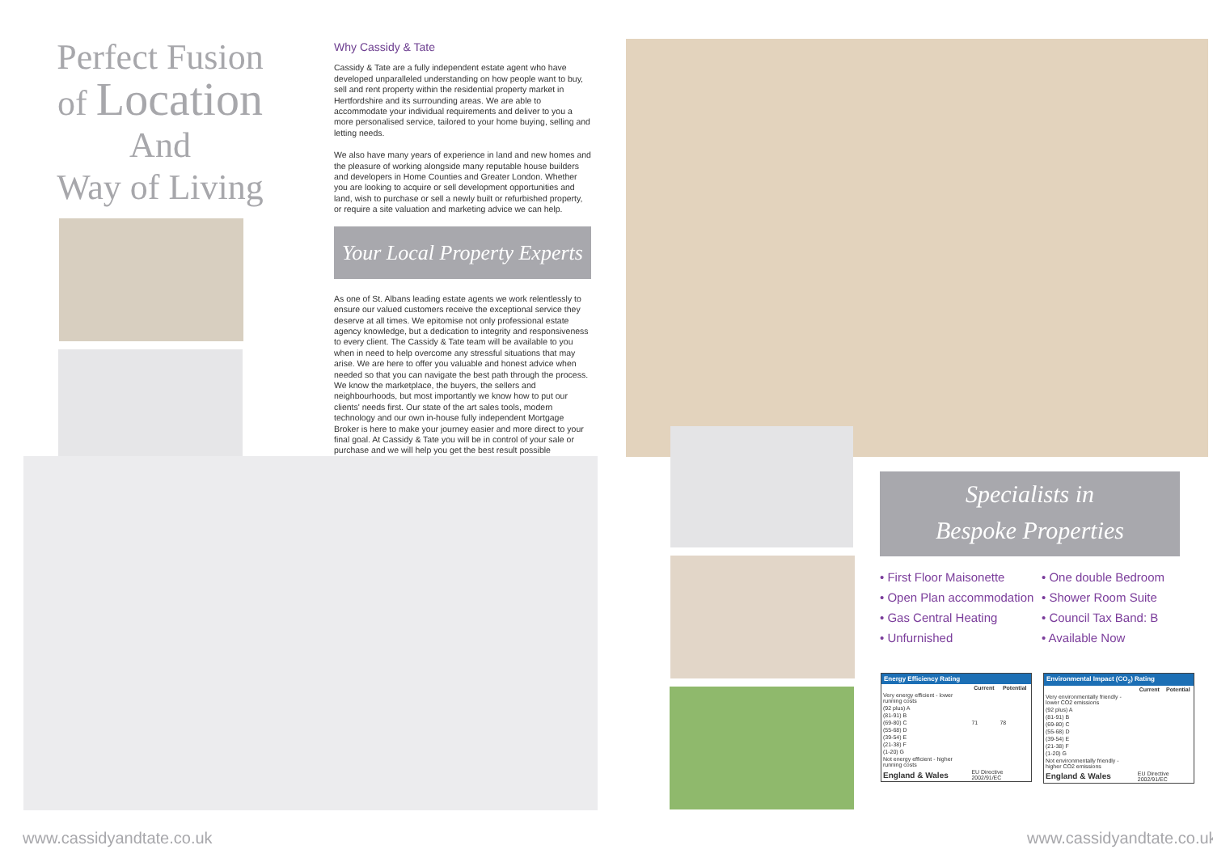Perfect Fusion
of Location
And
Way of Living
Why Cassidy & Tate
Cassidy & Tate are a fully independent estate agent who have developed unparalleled understanding on how people want to buy, sell and rent property within the residential property market in Hertfordshire and its surrounding areas. We are able to accommodate your individual requirements and deliver to you a more personalised service, tailored to your home buying, selling and letting needs.
We also have many years of experience in land and new homes and the pleasure of working alongside many reputable house builders and developers in Home Counties and Greater London. Whether you are looking to acquire or sell development opportunities and land, wish to purchase or sell a newly built or refurbished property, or require a site valuation and marketing advice we can help.
Your Local Property Experts
As one of St. Albans leading estate agents we work relentlessly to ensure our valued customers receive the exceptional service they deserve at all times. We epitomise not only professional estate agency knowledge, but a dedication to integrity and responsiveness to every client. The Cassidy & Tate team will be available to you when in need to help overcome any stressful situations that may arise. We are here to offer you valuable and honest advice when needed so that you can navigate the best path through the process. We know the marketplace, the buyers, the sellers and neighbourhoods, but most importantly we know how to put our clients' needs first. Our state of the art sales tools, modern technology and our own in-house fully independent Mortgage Broker is here to make your journey easier and more direct to your final goal. At Cassidy & Tate you will be in control of your sale or purchase and we will help you get the best result possible
Specialists in
Bespoke Properties
• First Floor Maisonette
• One double Bedroom
• Open Plan accommodation
• Shower Room Suite
• Gas Central Heating
• Council Tax Band: B
• Unfurnished
• Available Now
Energy Efficiency Rating
| | Current | Potential |
| Very energy efficient - lower running costs | | |
| (92 plus) A | | |
| (81-91) B | | |
| (69-80) C | 71 | 78 |
| (55-68) D | | |
| (39-54) E | | |
| (21-38) F | | |
| (1-20) G | | |
| Not energy efficient - higher running costs | | |
| England & Wales | EU Directive 2002/91/EC | |
Environmental Impact (CO<sub>2</sub>) Rating
| | Current | Potential |
| Very environmentally friendly - lower CO2 emissions | | |
| (92 plus) A | | |
| (81-91) B | | |
| (69-80) C | | |
| (55-68) D | | |
| (39-54) E | | |
| (21-38) F | | |
| (1-20) G | | |
| Not environmentally friendly - higher CO2 emissions | | |
| England & Wales | EU Directive 2002/91/EC | |
www.cassidyandtate.co.uk www.cassidyandtate.co.uk